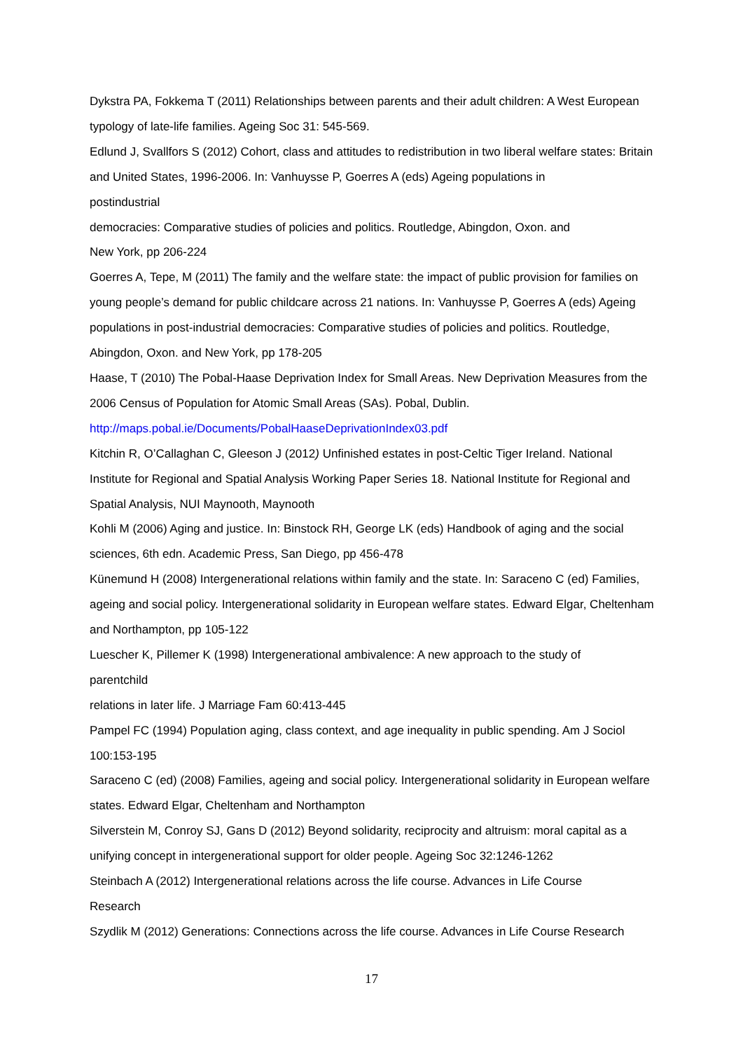Dykstra PA, Fokkema T (2011) Relationships between parents and their adult children: A West European typology of late-life families. Ageing Soc 31: 545-569.
Edlund J, Svallfors S (2012) Cohort, class and attitudes to redistribution in two liberal welfare states: Britain and United States, 1996-2006. In: Vanhuysse P, Goerres A (eds) Ageing populations in
postindustrial
democracies: Comparative studies of policies and politics. Routledge, Abingdon, Oxon. and
New York, pp 206-224
Goerres A, Tepe, M (2011) The family and the welfare state: the impact of public provision for families on young people’s demand for public childcare across 21 nations. In: Vanhuysse P, Goerres A (eds) Ageing populations in post-industrial democracies: Comparative studies of policies and politics. Routledge, Abingdon, Oxon. and New York, pp 178-205
Haase, T (2010) The Pobal-Haase Deprivation Index for Small Areas. New Deprivation Measures from the 2006 Census of Population for Atomic Small Areas (SAs). Pobal, Dublin.
http://maps.pobal.ie/Documents/PobalHaaseDeprivationIndex03.pdf
Kitchin R, O’Callaghan C, Gleeson J (2012) Unfinished estates in post-Celtic Tiger Ireland. National Institute for Regional and Spatial Analysis Working Paper Series 18. National Institute for Regional and Spatial Analysis, NUI Maynooth, Maynooth
Kohli M (2006) Aging and justice. In: Binstock RH, George LK (eds) Handbook of aging and the social sciences, 6th edn. Academic Press, San Diego, pp 456-478
Künemund H (2008) Intergenerational relations within family and the state. In: Saraceno C (ed) Families, ageing and social policy. Intergenerational solidarity in European welfare states. Edward Elgar, Cheltenham and Northampton, pp 105-122
Luescher K, Pillemer K (1998) Intergenerational ambivalence: A new approach to the study of
parentchild
relations in later life. J Marriage Fam 60:413-445
Pampel FC (1994) Population aging, class context, and age inequality in public spending. Am J Sociol 100:153-195
Saraceno C (ed) (2008) Families, ageing and social policy. Intergenerational solidarity in European welfare states. Edward Elgar, Cheltenham and Northampton
Silverstein M, Conroy SJ, Gans D (2012) Beyond solidarity, reciprocity and altruism: moral capital as a unifying concept in intergenerational support for older people. Ageing Soc 32:1246-1262
Steinbach A (2012) Intergenerational relations across the life course. Advances in Life Course
Research
Szydlik M (2012) Generations: Connections across the life course. Advances in Life Course Research
17